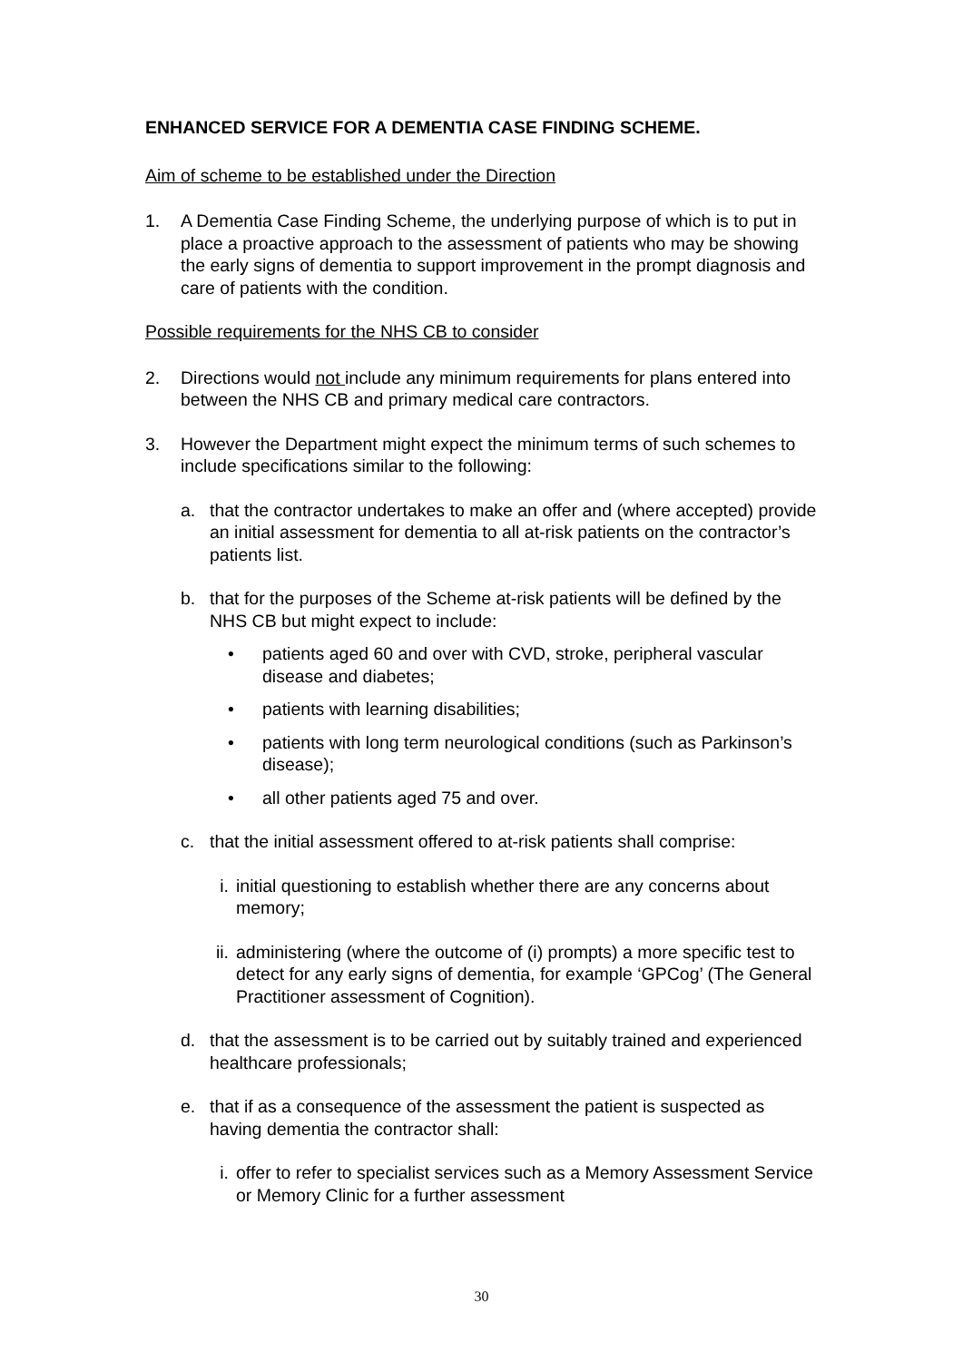ENHANCED SERVICE FOR A DEMENTIA CASE FINDING SCHEME.
Aim of scheme to be established under the Direction
1. A Dementia Case Finding Scheme, the underlying purpose of which is to put in place a proactive approach to the assessment of patients who may be showing the early signs of dementia to support improvement in the prompt diagnosis and care of patients with the condition.
Possible requirements for the NHS CB to consider
2. Directions would not include any minimum requirements for plans entered into between the NHS CB and primary medical care contractors.
3. However the Department might expect the minimum terms of such schemes to include specifications similar to the following:
a. that the contractor undertakes to make an offer and (where accepted) provide an initial assessment for dementia to all at-risk patients on the contractor’s patients list.
b. that for the purposes of the Scheme at-risk patients will be defined by the NHS CB but might expect to include:
• patients aged 60 and over with CVD, stroke, peripheral vascular disease and diabetes;
• patients with learning disabilities;
• patients with long term neurological conditions (such as Parkinson’s disease);
• all other patients aged 75 and over.
c. that the initial assessment offered to at-risk patients shall comprise:
i. initial questioning to establish whether there are any concerns about memory;
ii. administering (where the outcome of (i) prompts) a more specific test to detect for any early signs of dementia, for example ‘GPCog’ (The General Practitioner assessment of Cognition).
d. that the assessment is to be carried out by suitably trained and experienced healthcare professionals;
e. that if as a consequence of the assessment the patient is suspected as having dementia the contractor shall:
i. offer to refer to specialist services such as a Memory Assessment Service or Memory Clinic for a further assessment
30